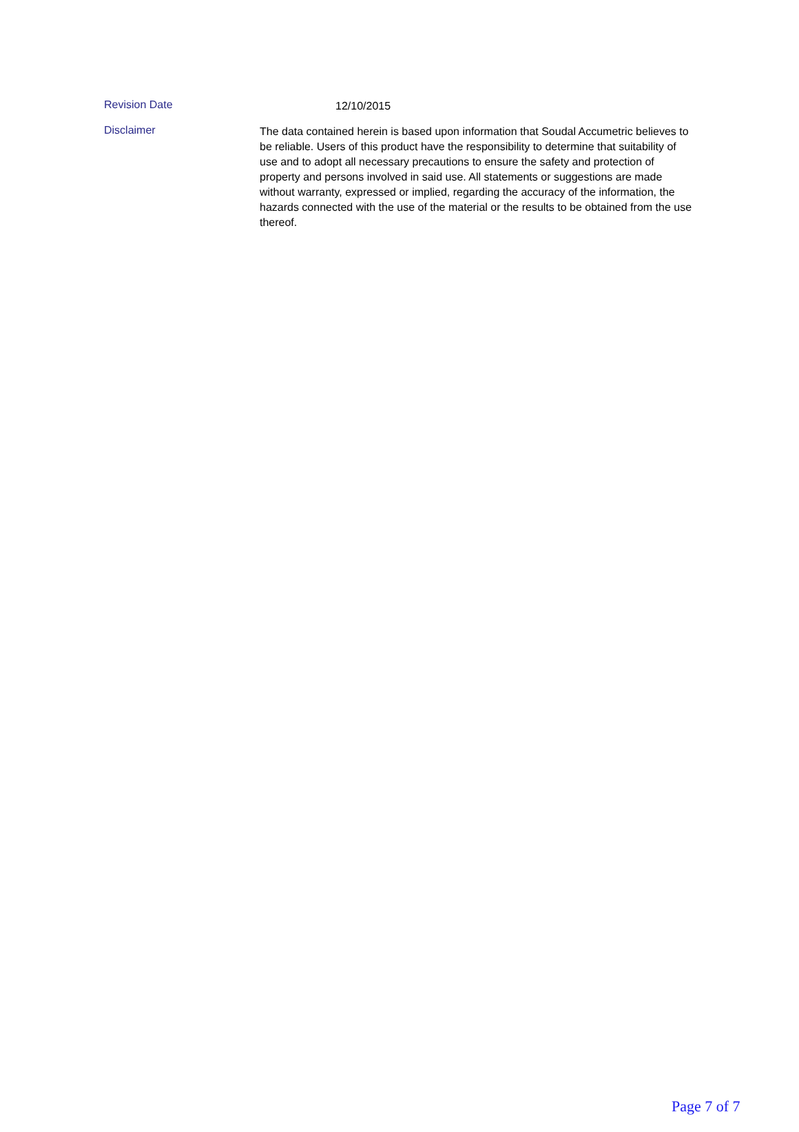Revision Date
12/10/2015
Disclaimer
The data contained herein is based upon information that Soudal Accumetric believes to be reliable. Users of this product have the responsibility to determine that suitability of use and to adopt all necessary precautions to ensure the safety and protection of property and persons involved in said use. All statements or suggestions are made without warranty, expressed or implied, regarding the accuracy of the information, the hazards connected with the use of the material or the results to be obtained from the use thereof.
Page 7 of 7